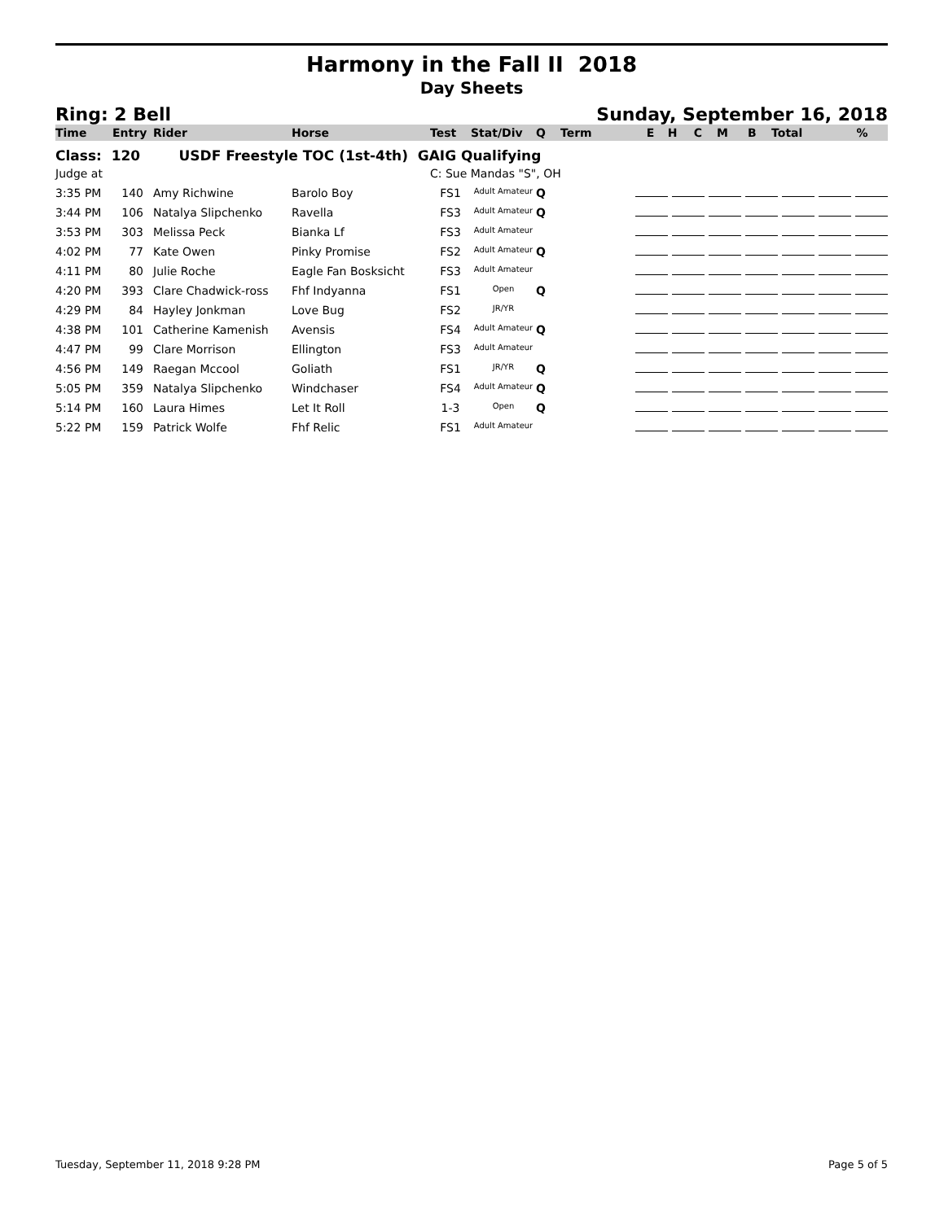Harmony in the Fall II 2018
Day Sheets
Ring: 2 Bell Sunday, September 16, 2018
| Time | Entry | Rider | Horse | Test | Stat/Div | Q | Term | E | H | C | M | B | Total | % |
| --- | --- | --- | --- | --- | --- | --- | --- | --- | --- | --- | --- | --- | --- | --- |
| Class: 120 USDF Freestyle TOC (1st-4th) GAIG Qualifying | | | | | | | | | | | | | | |
| Judge at | | | | C: Sue Mandas "S", OH | | | | | | | | | | |
| 3:35 PM | 140 | Amy Richwine | Barolo Boy | FS1 | Adult Amateur | Q | | | | | | | | |
| 3:44 PM | 106 | Natalya Slipchenko | Ravella | FS3 | Adult Amateur | Q | | | | | | | | |
| 3:53 PM | 303 | Melissa Peck | Bianka Lf | FS3 | Adult Amateur | | | | | | | | | |
| 4:02 PM | 77 | Kate Owen | Pinky Promise | FS2 | Adult Amateur | Q | | | | | | | | |
| 4:11 PM | 80 | Julie Roche | Eagle Fan Bosksicht | FS3 | Adult Amateur | | | | | | | | | |
| 4:20 PM | 393 | Clare Chadwick-ross | Fhf Indyanna | FS1 | Open | Q | | | | | | | | |
| 4:29 PM | 84 | Hayley Jonkman | Love Bug | FS2 | JR/YR | | | | | | | | | |
| 4:38 PM | 101 | Catherine Kamenish | Avensis | FS4 | Adult Amateur | Q | | | | | | | | |
| 4:47 PM | 99 | Clare Morrison | Ellington | FS3 | Adult Amateur | | | | | | | | | |
| 4:56 PM | 149 | Raegan Mccool | Goliath | FS1 | JR/YR | Q | | | | | | | | |
| 5:05 PM | 359 | Natalya Slipchenko | Windchaser | FS4 | Adult Amateur | Q | | | | | | | | |
| 5:14 PM | 160 | Laura Himes | Let It Roll | 1-3 | Open | Q | | | | | | | | |
| 5:22 PM | 159 | Patrick Wolfe | Fhf Relic | FS1 | Adult Amateur | | | | | | | | | |
Tuesday, September 11, 2018 9:28 PM Page 5 of 5